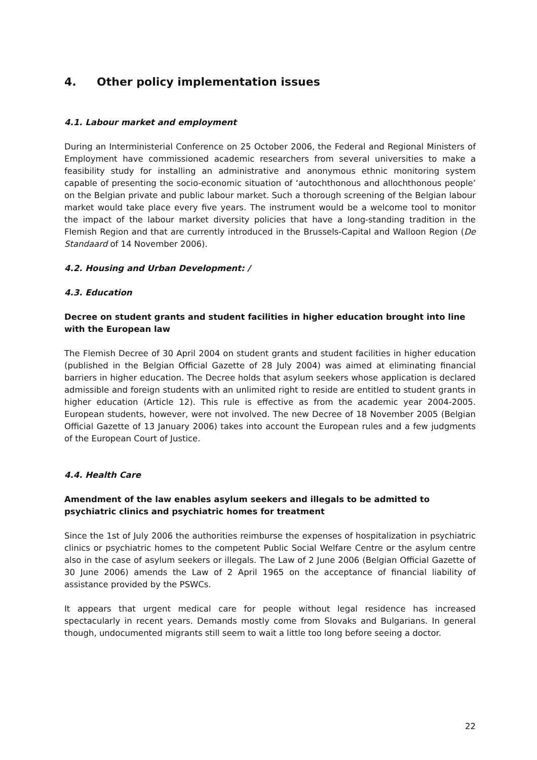4. Other policy implementation issues
4.1. Labour market and employment
During an Interministerial Conference on 25 October 2006, the Federal and Regional Ministers of Employment have commissioned academic researchers from several universities to make a feasibility study for installing an administrative and anonymous ethnic monitoring system capable of presenting the socio-economic situation of ‘autochthonous and allochthonous people’ on the Belgian private and public labour market. Such a thorough screening of the Belgian labour market would take place every five years. The instrument would be a welcome tool to monitor the impact of the labour market diversity policies that have a long-standing tradition in the Flemish Region and that are currently introduced in the Brussels-Capital and Walloon Region (De Standaard of 14 November 2006).
4.2. Housing and Urban Development: /
4.3. Education
Decree on student grants and student facilities in higher education brought into line with the European law
The Flemish Decree of 30 April 2004 on student grants and student facilities in higher education (published in the Belgian Official Gazette of 28 July 2004) was aimed at eliminating financial barriers in higher education. The Decree holds that asylum seekers whose application is declared admissible and foreign students with an unlimited right to reside are entitled to student grants in higher education (Article 12). This rule is effective as from the academic year 2004-2005. European students, however, were not involved. The new Decree of 18 November 2005 (Belgian Official Gazette of 13 January 2006) takes into account the European rules and a few judgments of the European Court of Justice.
4.4. Health Care
Amendment of the law enables asylum seekers and illegals to be admitted to psychiatric clinics and psychiatric homes for treatment
Since the 1st of July 2006 the authorities reimburse the expenses of hospitalization in psychiatric clinics or psychiatric homes to the competent Public Social Welfare Centre or the asylum centre also in the case of asylum seekers or illegals. The Law of 2 June 2006 (Belgian Official Gazette of 30 June 2006) amends the Law of 2 April 1965 on the acceptance of financial liability of assistance provided by the PSWCs.
It appears that urgent medical care for people without legal residence has increased spectacularly in recent years. Demands mostly come from Slovaks and Bulgarians. In general though, undocumented migrants still seem to wait a little too long before seeing a doctor.
22